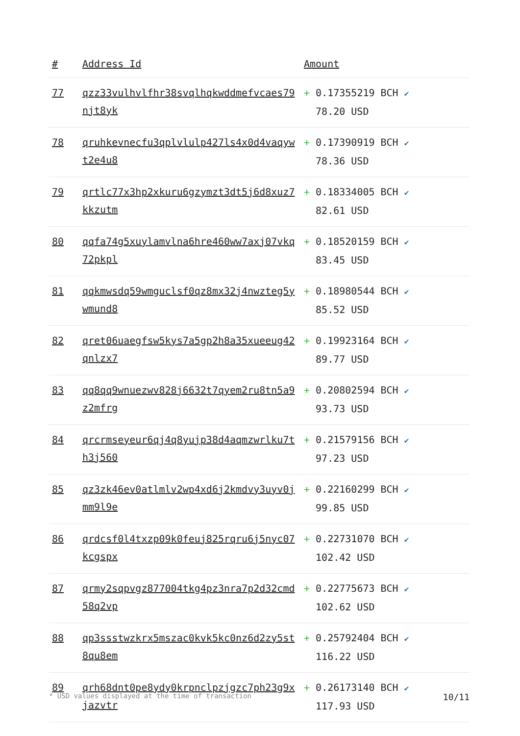| # | Address Id | Amount |
| --- | --- | --- |
| 77 | qzz33vulhvlfhr38svqlhqkwddmefvcaes79njt8yk | + 0.17355219 BCH ✔ 78.20 USD |
| 78 | qruhkevnecfu3qplvlulp427ls4x0d4vaqywt2e4u8 | + 0.17390919 BCH ✔ 78.36 USD |
| 79 | qrtlc77x3hp2xkuru6gzymzt3dt5j6d8xuz7kkzutm | + 0.18334005 BCH ✔ 82.61 USD |
| 80 | qqfa74g5xuylamvlna6hre460ww7axj07vkq72pkpl | + 0.18520159 BCH ✔ 83.45 USD |
| 81 | qqkmwsdq59wmguclsf0qz8mx32j4nwzteg5ywmund8 | + 0.18980544 BCH ✔ 85.52 USD |
| 82 | qret06uaegfsw5kys7a5gp2h8a35xueeug42qnlzx7 | + 0.19923164 BCH ✔ 89.77 USD |
| 83 | qq8qq9wnuezwv828j6632t7qyem2ru8tn5a9z2mfrg | + 0.20802594 BCH ✔ 93.73 USD |
| 84 | qrcrmseyeur6qj4q8yujp38d4aqmzwrlku7th3j560 | + 0.21579156 BCH ✔ 97.23 USD |
| 85 | qz3zk46ev0atlmlv2wp4xd6j2kmdvy3uyv0jmm9l9e | + 0.22160299 BCH ✔ 99.85 USD |
| 86 | qrdcsf0l4txzp09k0feuj825rqru6j5nyc07kcgspx | + 0.22731070 BCH ✔ 102.42 USD |
| 87 | qrmy2sqpvgz877004tkg4pz3nra7p2d32cmd58q2vp | + 0.22775673 BCH ✔ 102.62 USD |
| 88 | qp3ssstwzkrx5mszac0kvk5kc0nz6d2zy5st8qu8em | + 0.25792404 BCH ✔ 116.22 USD |
| 89 | qrh68dnt0pe8ydy0krpnclpzjgzc7ph23g9xjazvtr | + 0.26173140 BCH ✔ 117.93 USD |
* USD values displayed at the time of transaction 10/11